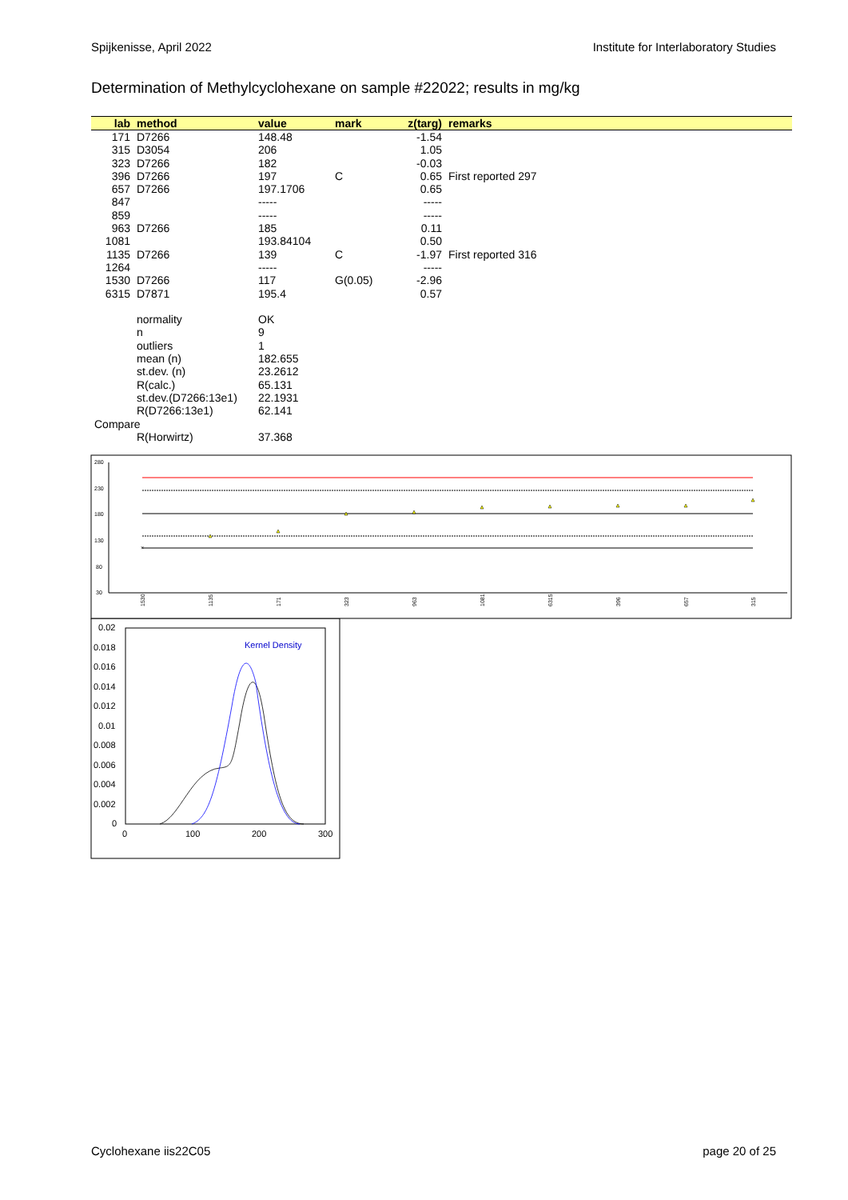Spijkenisse, April 2022 Institute for Interlaboratory Studies
Determination of Methylcyclohexane on sample #22022; results in mg/kg
| lab | method | value | mark | z(targ) | remarks |
| --- | --- | --- | --- | --- | --- |
| 171 | D7266 | 148.48 | | -1.54 | |
| 315 | D3054 | 206 | | 1.05 | |
| 323 | D7266 | 182 | | -0.03 | |
| 396 | D7266 | 197 | C | 0.65 | First reported 297 |
| 657 | D7266 | 197.1706 | | 0.65 | |
| 847 | | ----- | | ----- | |
| 859 | | ----- | | ----- | |
| 963 | D7266 | 185 | | 0.11 | |
| 1081 | | 193.84104 | | 0.50 | |
| 1135 | D7266 | 139 | C | -1.97 | First reported 316 |
| 1264 | | ----- | | ----- | |
| 1530 | D7266 | 117 | G(0.05) | -2.96 | |
| 6315 | D7871 | 195.4 | | 0.57 | |
| | normality | OK | | | |
| | n | 9 | | | |
| | outliers | 1 | | | |
| | mean (n) | 182.655 | | | |
| | st.dev. (n) | 23.2612 | | | |
| | R(calc.) | 65.131 | | | |
| | st.dev.(D7266:13e1) | 22.1931 | | | |
| | R(D7266:13e1) | 62.141 | | | |
| Compare | | | | | |
| | R(Horwirtz) | 37.368 | | | |
280
230
180
130
80
30
×
1530
1135
171
323
963
1081
6315
396
657
315
0.02
0.018
0.016
0.014
0.012
0.01
0.008
0.006
0.004
0.002
0
0
100
200
300
Kernel Density
Cyclohexane iis22C05 page 20 of 25